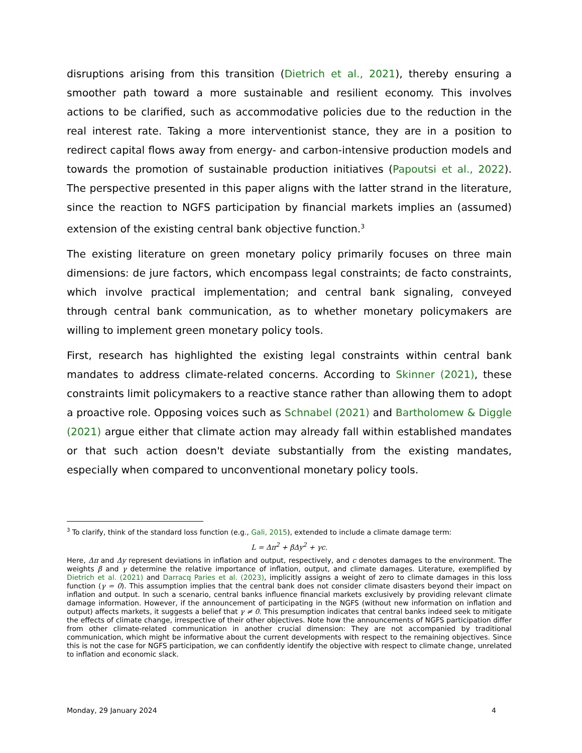disruptions arising from this transition (Dietrich et al., 2021), thereby ensuring a smoother path toward a more sustainable and resilient economy. This involves actions to be clarified, such as accommodative policies due to the reduction in the real interest rate. Taking a more interventionist stance, they are in a position to redirect capital flows away from energy- and carbon-intensive production models and towards the promotion of sustainable production initiatives (Papoutsi et al., 2022). The perspective presented in this paper aligns with the latter strand in the literature, since the reaction to NGFS participation by financial markets implies an (assumed) extension of the existing central bank objective function.<sup>3</sup>
The existing literature on green monetary policy primarily focuses on three main dimensions: de jure factors, which encompass legal constraints; de facto constraints, which involve practical implementation; and central bank signaling, conveyed through central bank communication, as to whether monetary policymakers are willing to implement green monetary policy tools.
First, research has highlighted the existing legal constraints within central bank mandates to address climate-related concerns. According to Skinner (2021), these constraints limit policymakers to a reactive stance rather than allowing them to adopt a proactive role. Opposing voices such as Schnabel (2021) and Bartholomew & Diggle (2021) argue either that climate action may already fall within established mandates or that such action doesn't deviate substantially from the existing mandates, especially when compared to unconventional monetary policy tools.
<sup>3</sup> To clarify, think of the standard loss function (e.g., Gali, 2015), extended to include a climate damage term:
L = Δπ<sup>2</sup> + βΔy<sup>2</sup> + γc.
Here, Δπ and Δy represent deviations in inflation and output, respectively, and c denotes damages to the environment. The weights β and γ determine the relative importance of inflation, output, and climate damages. Literature, exemplified by Dietrich et al. (2021) and Darracq Paries et al. (2023), implicitly assigns a weight of zero to climate damages in this loss function (γ = 0). This assumption implies that the central bank does not consider climate disasters beyond their impact on inflation and output. In such a scenario, central banks influence financial markets exclusively by providing relevant climate damage information. However, if the announcement of participating in the NGFS (without new information on inflation and output) affects markets, it suggests a belief that γ ≠ 0. This presumption indicates that central banks indeed seek to mitigate the effects of climate change, irrespective of their other objectives. Note how the announcements of NGFS participation differ from other climate-related communication in another crucial dimension: They are not accompanied by traditional communication, which might be informative about the current developments with respect to the remaining objectives. Since this is not the case for NGFS participation, we can confidently identify the objective with respect to climate change, unrelated to inflation and economic slack.
Monday, 29 January 2024 4